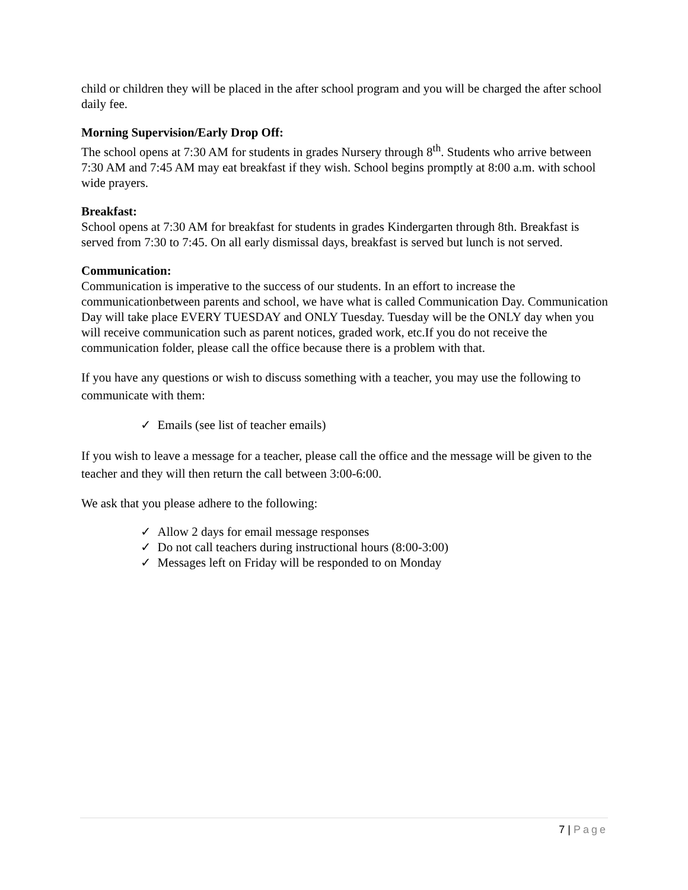child or children they will be placed in the after school program and you will be charged the after school daily fee.
Morning Supervision/Early Drop Off:
The school opens at 7:30 AM for students in grades Nursery through 8<sup>th</sup>. Students who arrive between 7:30 AM and 7:45 AM may eat breakfast if they wish. School begins promptly at 8:00 a.m. with school wide prayers.
Breakfast:
School opens at 7:30 AM for breakfast for students in grades Kindergarten through 8th. Breakfast is served from 7:30 to 7:45. On all early dismissal days, breakfast is served but lunch is not served.
Communication:
Communication is imperative to the success of our students. In an effort to increase the communicationbetween parents and school, we have what is called Communication Day. Communication Day will take place EVERY TUESDAY and ONLY Tuesday. Tuesday will be the ONLY day when you will receive communication such as parent notices, graded work, etc.If you do not receive the communication folder, please call the office because there is a problem with that.
If you have any questions or wish to discuss something with a teacher, you may use the following to communicate with them:
✓ Emails (see list of teacher emails)
If you wish to leave a message for a teacher, please call the office and the message will be given to the teacher and they will then return the call between 3:00-6:00.
We ask that you please adhere to the following:
✓ Allow 2 days for email message responses
✓ Do not call teachers during instructional hours (8:00-3:00)
✓ Messages left on Friday will be responded to on Monday
7 | Page